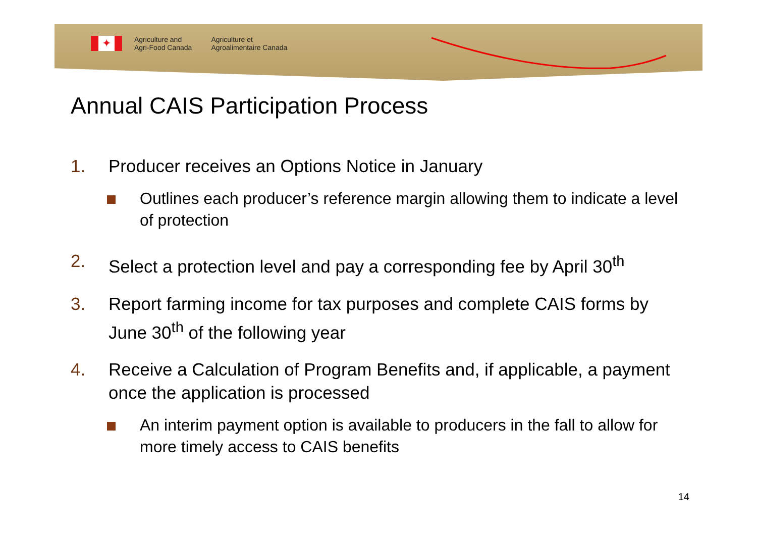✦
Agriculture and
Agri-Food Canada
Agriculture et
Agroalimentaire Canada
Annual CAIS Participation Process
1. Producer receives an Options Notice in January
Outlines each producer’s reference margin allowing them to indicate a level of protection
2. Select a protection level and pay a corresponding fee by April 30<sup>th</sup>
3. Report farming income for tax purposes and complete CAIS forms by June 30<sup>th</sup> of the following year
4. Receive a Calculation of Program Benefits and, if applicable, a payment once the application is processed
An interim payment option is available to producers in the fall to allow for more timely access to CAIS benefits
14